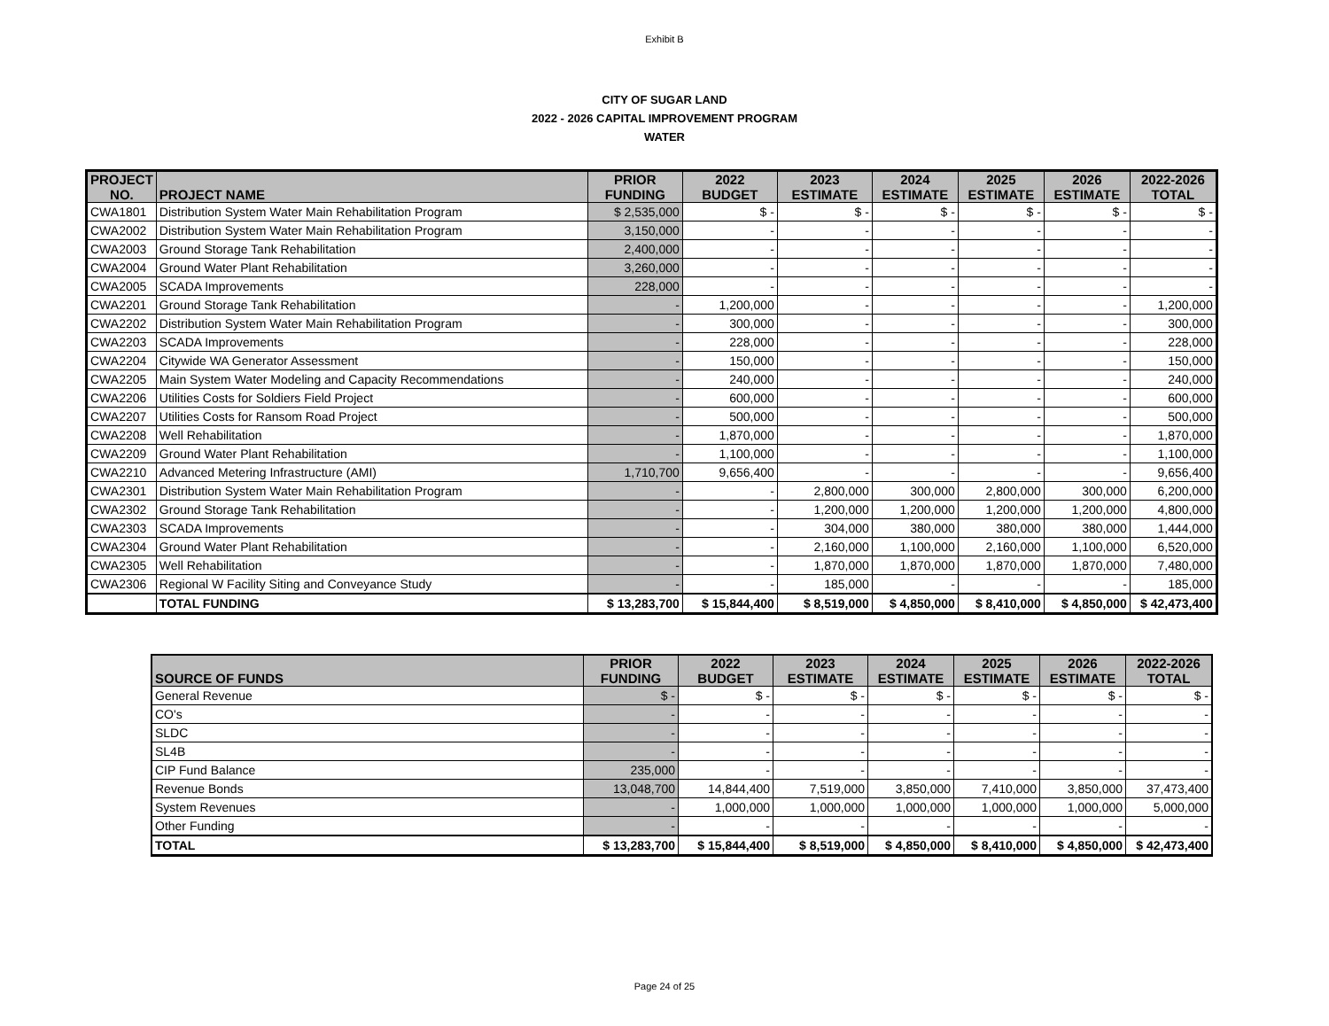Exhibit B
CITY OF SUGAR LAND
2022 - 2026 CAPITAL IMPROVEMENT PROGRAM
WATER
| PROJECT NO. | PROJECT NAME | PRIOR FUNDING | 2022 BUDGET | 2023 ESTIMATE | 2024 ESTIMATE | 2025 ESTIMATE | 2026 ESTIMATE | 2022-2026 TOTAL |
| --- | --- | --- | --- | --- | --- | --- | --- | --- |
| CWA1801 | Distribution System Water Main Rehabilitation Program | $ 2,535,000 | $ - | $ - | $ - | $ - | $ - | $ - |
| CWA2002 | Distribution System Water Main Rehabilitation Program | 3,150,000 | - | - | - | - | - | - |
| CWA2003 | Ground Storage Tank Rehabilitation | 2,400,000 | - | - | - | - | - | - |
| CWA2004 | Ground Water Plant Rehabilitation | 3,260,000 | - | - | - | - | - | - |
| CWA2005 | SCADA Improvements | 228,000 | - | - | - | - | - | - |
| CWA2201 | Ground Storage Tank Rehabilitation | - | 1,200,000 | - | - | - | - | 1,200,000 |
| CWA2202 | Distribution System Water Main Rehabilitation Program | - | 300,000 | - | - | - | - | 300,000 |
| CWA2203 | SCADA Improvements | - | 228,000 | - | - | - | - | 228,000 |
| CWA2204 | Citywide WA Generator Assessment | - | 150,000 | - | - | - | - | 150,000 |
| CWA2205 | Main System Water Modeling and Capacity Recommendations | - | 240,000 | - | - | - | - | 240,000 |
| CWA2206 | Utilities Costs for Soldiers Field Project | - | 600,000 | - | - | - | - | 600,000 |
| CWA2207 | Utilities Costs for Ransom Road Project | - | 500,000 | - | - | - | - | 500,000 |
| CWA2208 | Well Rehabilitation | - | 1,870,000 | - | - | - | - | 1,870,000 |
| CWA2209 | Ground Water Plant Rehabilitation | - | 1,100,000 | - | - | - | - | 1,100,000 |
| CWA2210 | Advanced Metering Infrastructure (AMI) | 1,710,700 | 9,656,400 | - | - | - | - | 9,656,400 |
| CWA2301 | Distribution System Water Main Rehabilitation Program | - | - | 2,800,000 | 300,000 | 2,800,000 | 300,000 | 6,200,000 |
| CWA2302 | Ground Storage Tank Rehabilitation | - | - | 1,200,000 | 1,200,000 | 1,200,000 | 1,200,000 | 4,800,000 |
| CWA2303 | SCADA Improvements | - | - | 304,000 | 380,000 | 380,000 | 380,000 | 1,444,000 |
| CWA2304 | Ground Water Plant Rehabilitation | - | - | 2,160,000 | 1,100,000 | 2,160,000 | 1,100,000 | 6,520,000 |
| CWA2305 | Well Rehabilitation | - | - | 1,870,000 | 1,870,000 | 1,870,000 | 1,870,000 | 7,480,000 |
| CWA2306 | Regional W Facility Siting and Conveyance Study | - | - | 185,000 | - | - | - | 185,000 |
| | TOTAL FUNDING | $ 13,283,700 | $ 15,844,400 | $ 8,519,000 | $ 4,850,000 | $ 8,410,000 | $ 4,850,000 | $ 42,473,400 |
| SOURCE OF FUNDS | PRIOR FUNDING | 2022 BUDGET | 2023 ESTIMATE | 2024 ESTIMATE | 2025 ESTIMATE | 2026 ESTIMATE | 2022-2026 TOTAL |
| --- | --- | --- | --- | --- | --- | --- | --- |
| General Revenue | $ - | $ - | $ - | $ - | $ - | $ - | $ - |
| CO's | - | - | - | - | - | - | - |
| SLDC | - | - | - | - | - | - | - |
| SL4B | - | - | - | - | - | - | - |
| CIP Fund Balance | 235,000 | - | - | - | - | - | - |
| Revenue Bonds | 13,048,700 | 14,844,400 | 7,519,000 | 3,850,000 | 7,410,000 | 3,850,000 | 37,473,400 |
| System Revenues | - | 1,000,000 | 1,000,000 | 1,000,000 | 1,000,000 | 1,000,000 | 5,000,000 |
| Other Funding | - | - | - | - | - | - | - |
| TOTAL | $ 13,283,700 | $ 15,844,400 | $ 8,519,000 | $ 4,850,000 | $ 8,410,000 | $ 4,850,000 | $ 42,473,400 |
Page 24 of 25